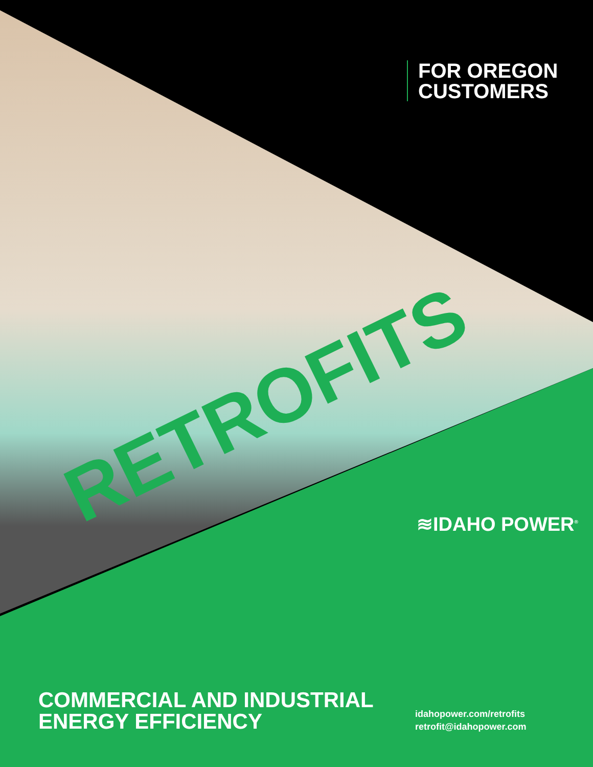FOR OREGON
CUSTOMERS
RETROFITS ≋IDAHO POWER<sup>®</sup>
COMMERCIAL AND INDUSTRIAL
ENERGY EFFICIENCY
idahopower.com/retrofits
retrofit@idahopower.com